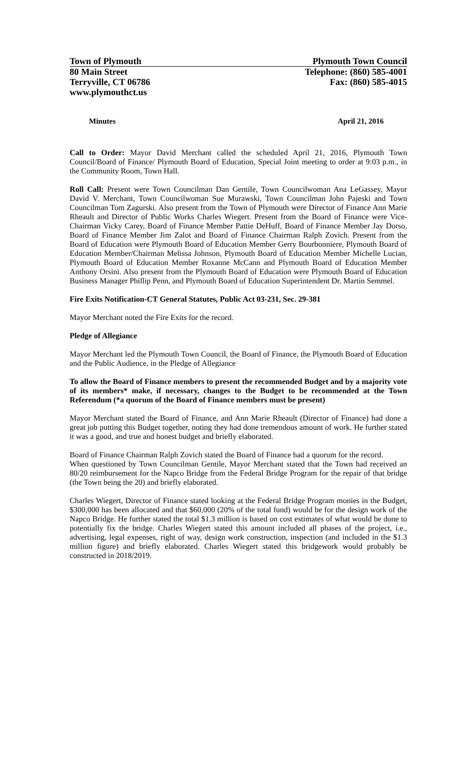Town of Plymouth Plymouth Town Council
80 Main Street Telephone: (860) 585-4001
Terryville, CT 06786 Fax: (860) 585-4015
www.plymouthct.us
Minutes April 21, 2016
Call to Order: Mayor David Merchant called the scheduled April 21, 2016, Plymouth Town Council/Board of Finance/ Plymouth Board of Education, Special Joint meeting to order at 9:03 p.m., in the Community Room, Town Hall.
Roll Call: Present were Town Councilman Dan Gentile, Town Councilwoman Ana LeGassey, Mayor David V. Merchant, Town Councilwoman Sue Murawski, Town Councilman John Pajeski and Town Councilman Tom Zagurski. Also present from the Town of Plymouth were Director of Finance Ann Marie Rheault and Director of Public Works Charles Wiegert. Present from the Board of Finance were Vice-Chairman Vicky Carey, Board of Finance Member Pattie DeHuff, Board of Finance Member Jay Dorso, Board of Finance Member Jim Zalot and Board of Finance Chairman Ralph Zovich. Present from the Board of Education were Plymouth Board of Education Member Gerry Bourbonniere, Plymouth Board of Education Member/Chairman Melissa Johnson, Plymouth Board of Education Member Michelle Lucian, Plymouth Board of Education Member Roxanne McCann and Plymouth Board of Education Member Anthony Orsini. Also present from the Plymouth Board of Education were Plymouth Board of Education Business Manager Phillip Penn, and Plymouth Board of Education Superintendent Dr. Martin Semmel.
Fire Exits Notification-CT General Statutes, Public Act 03-231, Sec. 29-381
Mayor Merchant noted the Fire Exits for the record.
Pledge of Allegiance
Mayor Merchant led the Plymouth Town Council, the Board of Finance, the Plymouth Board of Education and the Public Audience, in the Pledge of Allegiance
To allow the Board of Finance members to present the recommended Budget and by a majority vote of its members* make, if necessary, changes to the Budget to be recommended at the Town Referendum (*a quorum of the Board of Finance members must be present)
Mayor Merchant stated the Board of Finance, and Ann Marie Rheault (Director of Finance) had done a great job putting this Budget together, noting they had done tremendous amount of work. He further stated it was a good, and true and honest budget and briefly elaborated.
Board of Finance Chairman Ralph Zovich stated the Board of Finance had a quorum for the record.
When questioned by Town Councilman Gentile, Mayor Merchant stated that the Town had received an 80/20 reimbursement for the Napco Bridge from the Federal Bridge Program for the repair of that bridge (the Town being the 20) and briefly elaborated.
Charles Wiegert, Director of Finance stated looking at the Federal Bridge Program monies in the Budget, $300,000 has been allocated and that $60,000 (20% of the total fund) would be for the design work of the Napco Bridge. He further stated the total $1.3 million is based on cost estimates of what would be done to potentially fix the bridge. Charles Wiegert stated this amount included all phases of the project, i.e., advertising, legal expenses, right of way, design work construction, inspection (and included in the $1.3 million figure) and briefly elaborated. Charles Wiegert stated this bridgework would probably be constructed in 2018/2019.